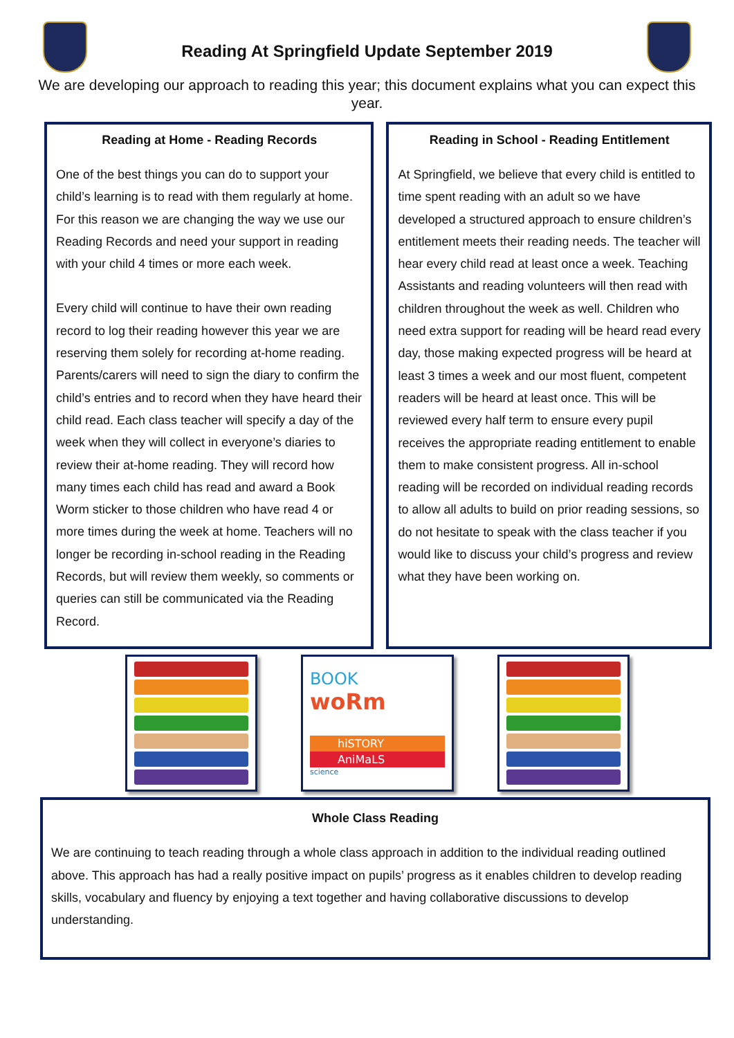Reading At Springfield Update September 2019
We are developing our approach to reading this year; this document explains what you can expect this year.
Reading at Home - Reading Records
One of the best things you can do to support your child’s learning is to read with them regularly at home. For this reason we are changing the way we use our Reading Records and need your support in reading with your child 4 times or more each week.
Every child will continue to have their own reading record to log their reading however this year we are reserving them solely for recording at-home reading. Parents/carers will need to sign the diary to confirm the child’s entries and to record when they have heard their child read. Each class teacher will specify a day of the week when they will collect in everyone’s diaries to review their at-home reading. They will record how many times each child has read and award a Book Worm sticker to those children who have read 4 or more times during the week at home. Teachers will no longer be recording in-school reading in the Reading Records, but will review them weekly, so comments or queries can still be communicated via the Reading Record.
Reading in School - Reading Entitlement
At Springfield, we believe that every child is entitled to time spent reading with an adult so we have developed a structured approach to ensure children’s entitlement meets their reading needs. The teacher will hear every child read at least once a week. Teaching Assistants and reading volunteers will then read with children throughout the week as well. Children who need extra support for reading will be heard read every day, those making expected progress will be heard at least 3 times a week and our most fluent, competent readers will be heard at least once. This will be reviewed every half term to ensure every pupil receives the appropriate reading entitlement to enable them to make consistent progress. All in-school reading will be recorded on individual reading records to allow all adults to build on prior reading sessions, so do not hesitate to speak with the class teacher if you would like to discuss your child’s progress and review what they have been working on.
BOOK
woRm
hiSTORY
AniMaLS
science
Whole Class Reading
We are continuing to teach reading through a whole class approach in addition to the individual reading outlined above. This approach has had a really positive impact on pupils’ progress as it enables children to develop reading skills, vocabulary and fluency by enjoying a text together and having collaborative discussions to develop understanding.